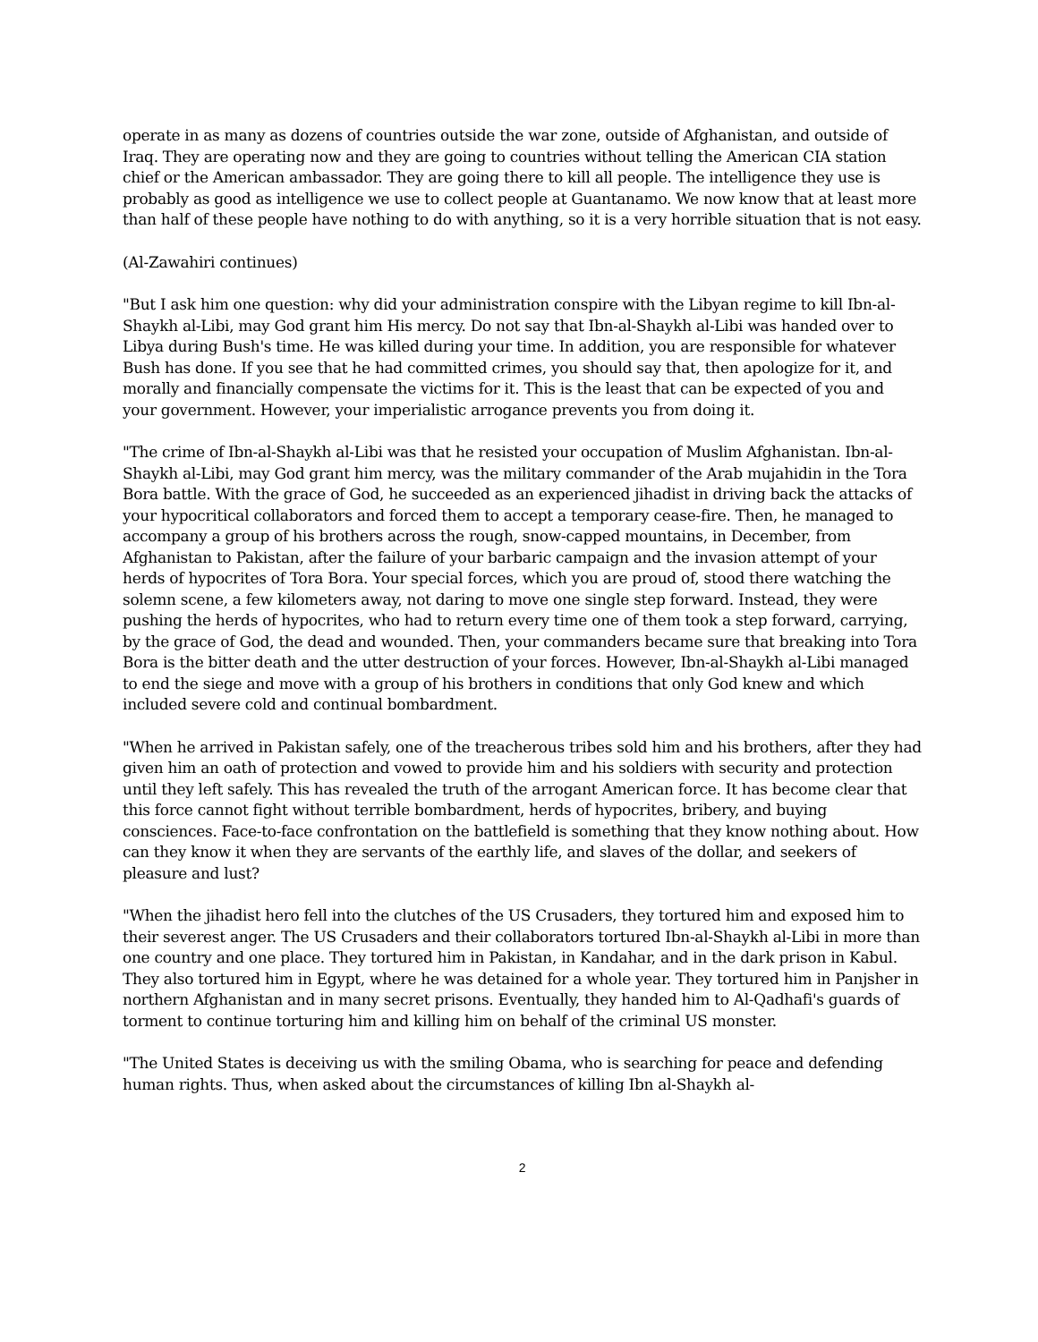operate in as many as dozens of countries outside the war zone, outside of Afghanistan, and outside of Iraq. They are operating now and they are going to countries without telling the American CIA station chief or the American ambassador. They are going there to kill all people. The intelligence they use is probably as good as intelligence we use to collect people at Guantanamo. We now know that at least more than half of these people have nothing to do with anything, so it is a very horrible situation that is not easy.
(Al-Zawahiri continues)
"But I ask him one question: why did your administration conspire with the Libyan regime to kill Ibn-al-Shaykh al-Libi, may God grant him His mercy. Do not say that Ibn-al-Shaykh al-Libi was handed over to Libya during Bush's time. He was killed during your time. In addition, you are responsible for whatever Bush has done. If you see that he had committed crimes, you should say that, then apologize for it, and morally and financially compensate the victims for it. This is the least that can be expected of you and your government. However, your imperialistic arrogance prevents you from doing it.
"The crime of Ibn-al-Shaykh al-Libi was that he resisted your occupation of Muslim Afghanistan. Ibn-al-Shaykh al-Libi, may God grant him mercy, was the military commander of the Arab mujahidin in the Tora Bora battle. With the grace of God, he succeeded as an experienced jihadist in driving back the attacks of your hypocritical collaborators and forced them to accept a temporary cease-fire. Then, he managed to accompany a group of his brothers across the rough, snow-capped mountains, in December, from Afghanistan to Pakistan, after the failure of your barbaric campaign and the invasion attempt of your herds of hypocrites of Tora Bora. Your special forces, which you are proud of, stood there watching the solemn scene, a few kilometers away, not daring to move one single step forward. Instead, they were pushing the herds of hypocrites, who had to return every time one of them took a step forward, carrying, by the grace of God, the dead and wounded. Then, your commanders became sure that breaking into Tora Bora is the bitter death and the utter destruction of your forces. However, Ibn-al-Shaykh al-Libi managed to end the siege and move with a group of his brothers in conditions that only God knew and which included severe cold and continual bombardment.
"When he arrived in Pakistan safely, one of the treacherous tribes sold him and his brothers, after they had given him an oath of protection and vowed to provide him and his soldiers with security and protection until they left safely. This has revealed the truth of the arrogant American force. It has become clear that this force cannot fight without terrible bombardment, herds of hypocrites, bribery, and buying consciences. Face-to-face confrontation on the battlefield is something that they know nothing about. How can they know it when they are servants of the earthly life, and slaves of the dollar, and seekers of pleasure and lust?
"When the jihadist hero fell into the clutches of the US Crusaders, they tortured him and exposed him to their severest anger. The US Crusaders and their collaborators tortured Ibn-al-Shaykh al-Libi in more than one country and one place. They tortured him in Pakistan, in Kandahar, and in the dark prison in Kabul. They also tortured him in Egypt, where he was detained for a whole year. They tortured him in Panjsher in northern Afghanistan and in many secret prisons. Eventually, they handed him to Al-Qadhafi's guards of torment to continue torturing him and killing him on behalf of the criminal US monster.
"The United States is deceiving us with the smiling Obama, who is searching for peace and defending human rights. Thus, when asked about the circumstances of killing Ibn al-Shaykh al-
2